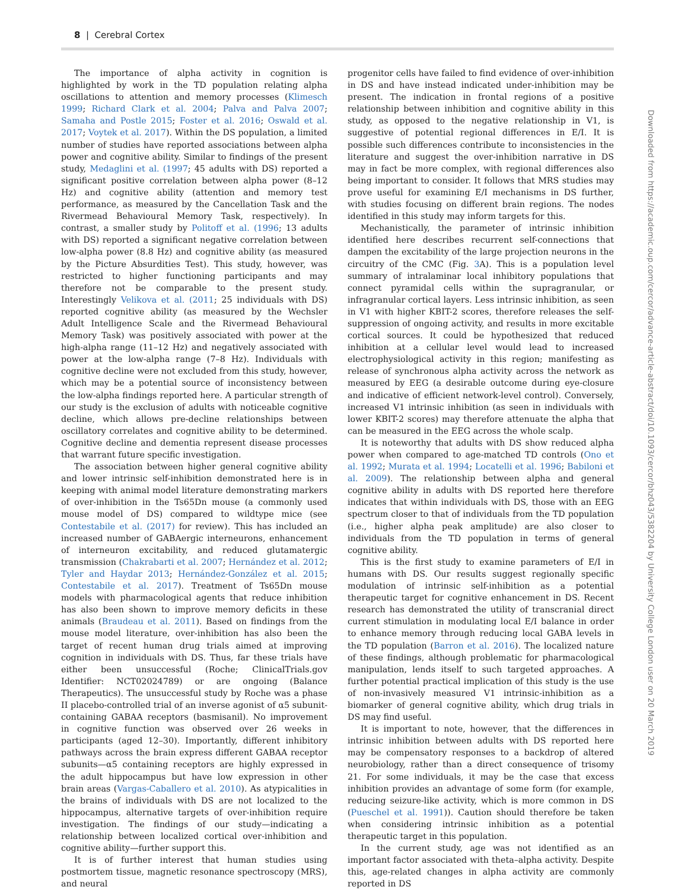8 | Cerebral Cortex
The importance of alpha activity in cognition is highlighted by work in the TD population relating alpha oscillations to attention and memory processes (Klimesch 1999; Richard Clark et al. 2004; Palva and Palva 2007; Samaha and Postle 2015; Foster et al. 2016; Oswald et al. 2017; Voytek et al. 2017). Within the DS population, a limited number of studies have reported associations between alpha power and cognitive ability. Similar to findings of the present study, Medaglini et al. (1997; 45 adults with DS) reported a significant positive correlation between alpha power (8–12 Hz) and cognitive ability (attention and memory test performance, as measured by the Cancellation Task and the Rivermead Behavioural Memory Task, respectively). In contrast, a smaller study by Politoff et al. (1996; 13 adults with DS) reported a significant negative correlation between low-alpha power (8.8 Hz) and cognitive ability (as measured by the Picture Absurdities Test). This study, however, was restricted to higher functioning participants and may therefore not be comparable to the present study. Interestingly Velikova et al. (2011; 25 individuals with DS) reported cognitive ability (as measured by the Wechsler Adult Intelligence Scale and the Rivermead Behavioural Memory Task) was positively associated with power at the high-alpha range (11–12 Hz) and negatively associated with power at the low-alpha range (7–8 Hz). Individuals with cognitive decline were not excluded from this study, however, which may be a potential source of inconsistency between the low-alpha findings reported here. A particular strength of our study is the exclusion of adults with noticeable cognitive decline, which allows pre-decline relationships between oscillatory correlates and cognitive ability to be determined. Cognitive decline and dementia represent disease processes that warrant future specific investigation.
The association between higher general cognitive ability and lower intrinsic self-inhibition demonstrated here is in keeping with animal model literature demonstrating markers of over-inhibition in the Ts65Dn mouse (a commonly used mouse model of DS) compared to wildtype mice (see Contestabile et al. (2017) for review). This has included an increased number of GABAergic interneurons, enhancement of interneuron excitability, and reduced glutamatergic transmission (Chakrabarti et al. 2007; Hernández et al. 2012; Tyler and Haydar 2013; Hernández-González et al. 2015; Contestabile et al. 2017). Treatment of Ts65Dn mouse models with pharmacological agents that reduce inhibition has also been shown to improve memory deficits in these animals (Braudeau et al. 2011). Based on findings from the mouse model literature, over-inhibition has also been the target of recent human drug trials aimed at improving cognition in individuals with DS. Thus, far these trials have either been unsuccessful (Roche; ClinicalTrials.gov Identifier: NCT02024789) or are ongoing (Balance Therapeutics). The unsuccessful study by Roche was a phase II placebo-controlled trial of an inverse agonist of α5 subunit-containing GABAA receptors (basmisanil). No improvement in cognitive function was observed over 26 weeks in participants (aged 12–30). Importantly, different inhibitory pathways across the brain express different GABAA receptor subunits—α5 containing receptors are highly expressed in the adult hippocampus but have low expression in other brain areas (Vargas-Caballero et al. 2010). As atypicalities in the brains of individuals with DS are not localized to the hippocampus, alternative targets of over-inhibition require investigation. The findings of our study—indicating a relationship between localized cortical over-inhibition and cognitive ability—further support this.
It is of further interest that human studies using postmortem tissue, magnetic resonance spectroscopy (MRS), and neural
progenitor cells have failed to find evidence of over-inhibition in DS and have instead indicated under-inhibition may be present. The indication in frontal regions of a positive relationship between inhibition and cognitive ability in this study, as opposed to the negative relationship in V1, is suggestive of potential regional differences in E/I. It is possible such differences contribute to inconsistencies in the literature and suggest the over-inhibition narrative in DS may in fact be more complex, with regional differences also being important to consider. It follows that MRS studies may prove useful for examining E/I mechanisms in DS further, with studies focusing on different brain regions. The nodes identified in this study may inform targets for this.
Mechanistically, the parameter of intrinsic inhibition identified here describes recurrent self-connections that dampen the excitability of the large projection neurons in the circuitry of the CMC (Fig. 3 A). This is a population level summary of intralaminar local inhibitory populations that connect pyramidal cells within the supragranular, or infragranular cortical layers. Less intrinsic inhibition, as seen in V1 with higher KBIT-2 scores, therefore releases the self-suppression of ongoing activity, and results in more excitable cortical sources. It could be hypothesized that reduced inhibition at a cellular level would lead to increased electrophysiological activity in this region; manifesting as release of synchronous alpha activity across the network as measured by EEG (a desirable outcome during eye-closure and indicative of efficient network-level control). Conversely, increased V1 intrinsic inhibition (as seen in individuals with lower KBIT-2 scores) may therefore attenuate the alpha that can be measured in the EEG across the whole scalp.
It is noteworthy that adults with DS show reduced alpha power when compared to age-matched TD controls (Ono et al. 1992; Murata et al. 1994; Locatelli et al. 1996; Babiloni et al. 2009). The relationship between alpha and general cognitive ability in adults with DS reported here therefore indicates that within individuals with DS, those with an EEG spectrum closer to that of individuals from the TD population (i.e., higher alpha peak amplitude) are also closer to individuals from the TD population in terms of general cognitive ability.
This is the first study to examine parameters of E/I in humans with DS. Our results suggest regionally specific modulation of intrinsic self-inhibition as a potential therapeutic target for cognitive enhancement in DS. Recent research has demonstrated the utility of transcranial direct current stimulation in modulating local E/I balance in order to enhance memory through reducing local GABA levels in the TD population (Barron et al. 2016). The localized nature of these findings, although problematic for pharmacological manipulation, lends itself to such targeted approaches. A further potential practical implication of this study is the use of non-invasively measured V1 intrinsic-inhibition as a biomarker of general cognitive ability, which drug trials in DS may find useful.
It is important to note, however, that the differences in intrinsic inhibition between adults with DS reported here may be compensatory responses to a backdrop of altered neurobiology, rather than a direct consequence of trisomy 21. For some individuals, it may be the case that excess inhibition provides an advantage of some form (for example, reducing seizure-like activity, which is more common in DS (Pueschel et al. 1991)). Caution should therefore be taken when considering intrinsic inhibition as a potential therapeutic target in this population.
In the current study, age was not identified as an important factor associated with theta–alpha activity. Despite this, age-related changes in alpha activity are commonly reported in DS
Downloaded from https://academic.oup.com/cercor/advance-article-abstract/doi/10.1093/cercor/bhz043/5382204 by University College London user on 20 March 2019